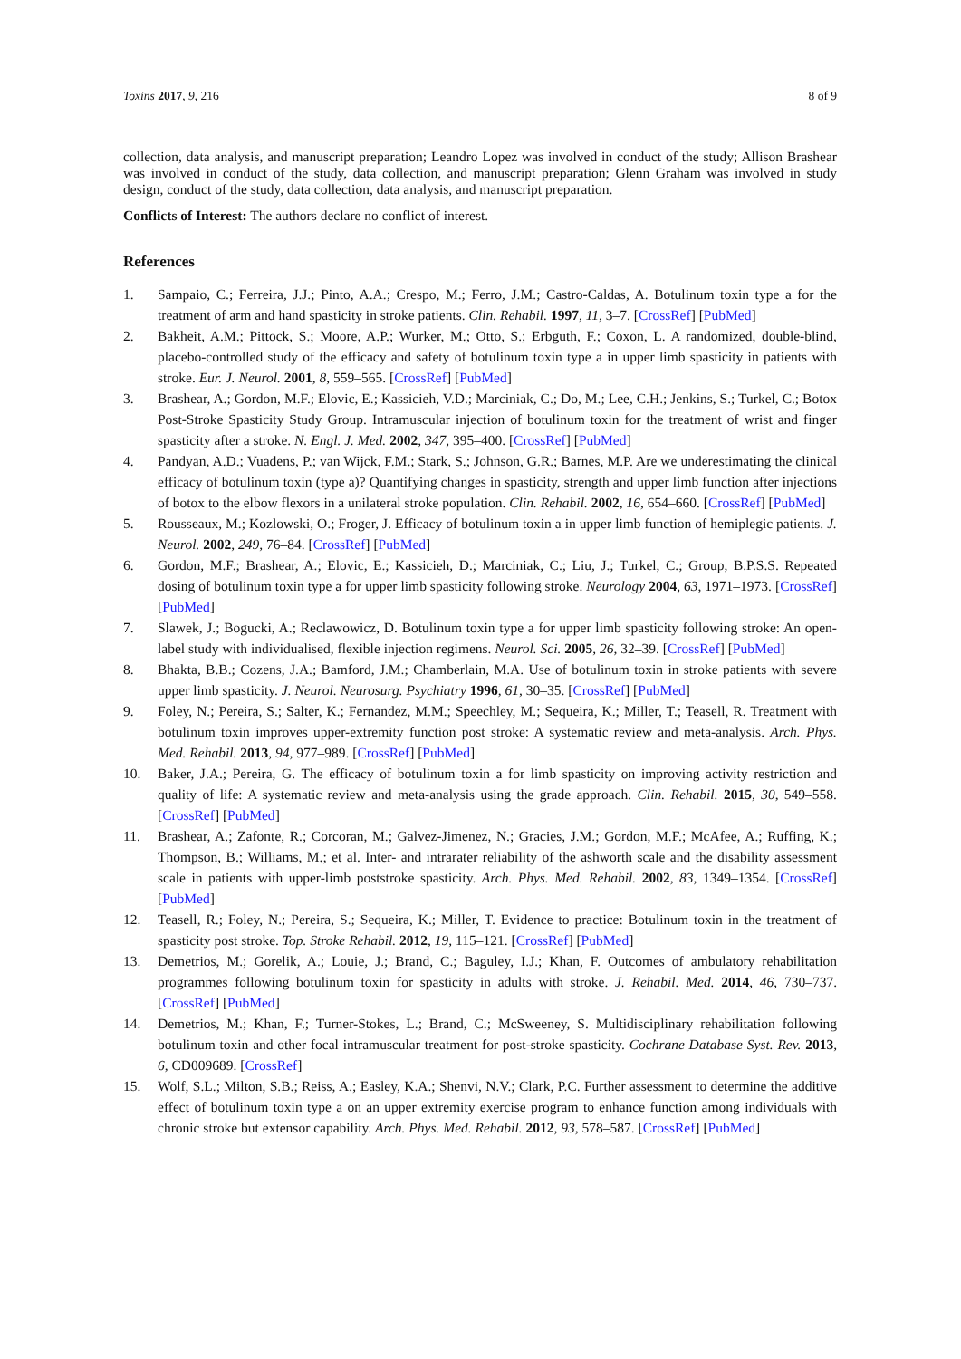Toxins 2017, 9, 216 8 of 9
collection, data analysis, and manuscript preparation; Leandro Lopez was involved in conduct of the study; Allison Brashear was involved in conduct of the study, data collection, and manuscript preparation; Glenn Graham was involved in study design, conduct of the study, data collection, data analysis, and manuscript preparation.
Conflicts of Interest: The authors declare no conflict of interest.
References
1. Sampaio, C.; Ferreira, J.J.; Pinto, A.A.; Crespo, M.; Ferro, J.M.; Castro-Caldas, A. Botulinum toxin type a for the treatment of arm and hand spasticity in stroke patients. Clin. Rehabil. 1997, 11, 3–7. [CrossRef] [PubMed]
2. Bakheit, A.M.; Pittock, S.; Moore, A.P.; Wurker, M.; Otto, S.; Erbguth, F.; Coxon, L. A randomized, double-blind, placebo-controlled study of the efficacy and safety of botulinum toxin type a in upper limb spasticity in patients with stroke. Eur. J. Neurol. 2001, 8, 559–565. [CrossRef] [PubMed]
3. Brashear, A.; Gordon, M.F.; Elovic, E.; Kassicieh, V.D.; Marciniak, C.; Do, M.; Lee, C.H.; Jenkins, S.; Turkel, C.; Botox Post-Stroke Spasticity Study Group. Intramuscular injection of botulinum toxin for the treatment of wrist and finger spasticity after a stroke. N. Engl. J. Med. 2002, 347, 395–400. [CrossRef] [PubMed]
4. Pandyan, A.D.; Vuadens, P.; van Wijck, F.M.; Stark, S.; Johnson, G.R.; Barnes, M.P. Are we underestimating the clinical efficacy of botulinum toxin (type a)? Quantifying changes in spasticity, strength and upper limb function after injections of botox to the elbow flexors in a unilateral stroke population. Clin. Rehabil. 2002, 16, 654–660. [CrossRef] [PubMed]
5. Rousseaux, M.; Kozlowski, O.; Froger, J. Efficacy of botulinum toxin a in upper limb function of hemiplegic patients. J. Neurol. 2002, 249, 76–84. [CrossRef] [PubMed]
6. Gordon, M.F.; Brashear, A.; Elovic, E.; Kassicieh, D.; Marciniak, C.; Liu, J.; Turkel, C.; Group, B.P.S.S. Repeated dosing of botulinum toxin type a for upper limb spasticity following stroke. Neurology 2004, 63, 1971–1973. [CrossRef] [PubMed]
7. Slawek, J.; Bogucki, A.; Reclawowicz, D. Botulinum toxin type a for upper limb spasticity following stroke: An open-label study with individualised, flexible injection regimens. Neurol. Sci. 2005, 26, 32–39. [CrossRef] [PubMed]
8. Bhakta, B.B.; Cozens, J.A.; Bamford, J.M.; Chamberlain, M.A. Use of botulinum toxin in stroke patients with severe upper limb spasticity. J. Neurol. Neurosurg. Psychiatry 1996, 61, 30–35. [CrossRef] [PubMed]
9. Foley, N.; Pereira, S.; Salter, K.; Fernandez, M.M.; Speechley, M.; Sequeira, K.; Miller, T.; Teasell, R. Treatment with botulinum toxin improves upper-extremity function post stroke: A systematic review and meta-analysis. Arch. Phys. Med. Rehabil. 2013, 94, 977–989. [CrossRef] [PubMed]
10. Baker, J.A.; Pereira, G. The efficacy of botulinum toxin a for limb spasticity on improving activity restriction and quality of life: A systematic review and meta-analysis using the grade approach. Clin. Rehabil. 2015, 30, 549–558. [CrossRef] [PubMed]
11. Brashear, A.; Zafonte, R.; Corcoran, M.; Galvez-Jimenez, N.; Gracies, J.M.; Gordon, M.F.; McAfee, A.; Ruffing, K.; Thompson, B.; Williams, M.; et al. Inter- and intrarater reliability of the ashworth scale and the disability assessment scale in patients with upper-limb poststroke spasticity. Arch. Phys. Med. Rehabil. 2002, 83, 1349–1354. [CrossRef] [PubMed]
12. Teasell, R.; Foley, N.; Pereira, S.; Sequeira, K.; Miller, T. Evidence to practice: Botulinum toxin in the treatment of spasticity post stroke. Top. Stroke Rehabil. 2012, 19, 115–121. [CrossRef] [PubMed]
13. Demetrios, M.; Gorelik, A.; Louie, J.; Brand, C.; Baguley, I.J.; Khan, F. Outcomes of ambulatory rehabilitation programmes following botulinum toxin for spasticity in adults with stroke. J. Rehabil. Med. 2014, 46, 730–737. [CrossRef] [PubMed]
14. Demetrios, M.; Khan, F.; Turner-Stokes, L.; Brand, C.; McSweeney, S. Multidisciplinary rehabilitation following botulinum toxin and other focal intramuscular treatment for post-stroke spasticity. Cochrane Database Syst. Rev. 2013, 6, CD009689. [CrossRef]
15. Wolf, S.L.; Milton, S.B.; Reiss, A.; Easley, K.A.; Shenvi, N.V.; Clark, P.C. Further assessment to determine the additive effect of botulinum toxin type a on an upper extremity exercise program to enhance function among individuals with chronic stroke but extensor capability. Arch. Phys. Med. Rehabil. 2012, 93, 578–587. [CrossRef] [PubMed]